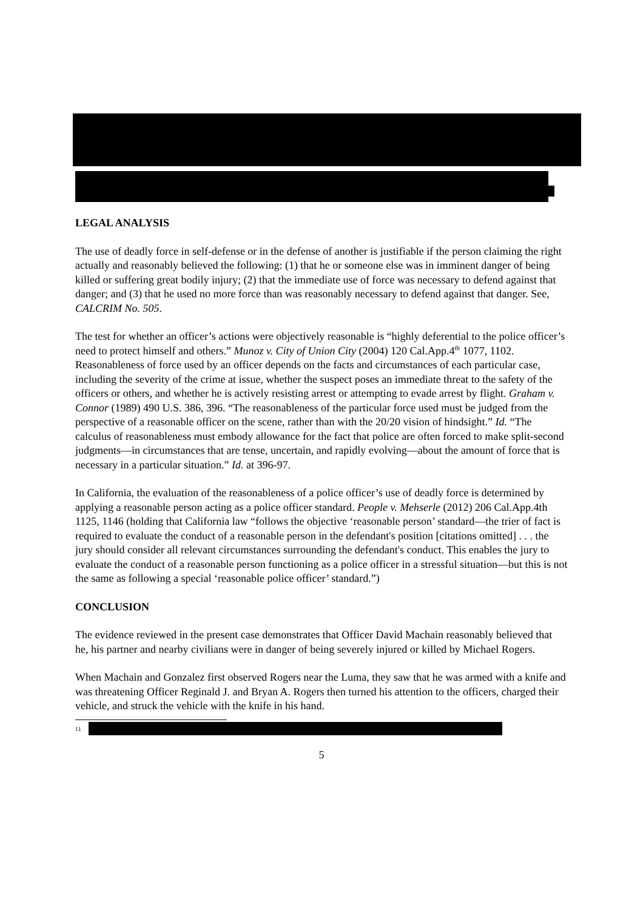LEGAL ANALYSIS
The use of deadly force in self-defense or in the defense of another is justifiable if the person claiming the right actually and reasonably believed the following: (1) that he or someone else was in imminent danger of being killed or suffering great bodily injury; (2) that the immediate use of force was necessary to defend against that danger; and (3) that he used no more force than was reasonably necessary to defend against that danger. See, CALCRIM No. 505.
The test for whether an officer’s actions were objectively reasonable is “highly deferential to the police officer’s need to protect himself and others.” Munoz v. City of Union City (2004) 120 Cal.App.4<sup>th</sup> 1077, 1102. Reasonableness of force used by an officer depends on the facts and circumstances of each particular case, including the severity of the crime at issue, whether the suspect poses an immediate threat to the safety of the officers or others, and whether he is actively resisting arrest or attempting to evade arrest by flight. Graham v. Connor (1989) 490 U.S. 386, 396. “The reasonableness of the particular force used must be judged from the perspective of a reasonable officer on the scene, rather than with the 20/20 vision of hindsight.” Id. “The calculus of reasonableness must embody allowance for the fact that police are often forced to make split-second judgments—in circumstances that are tense, uncertain, and rapidly evolving—about the amount of force that is necessary in a particular situation.” Id. at 396-97.
In California, the evaluation of the reasonableness of a police officer’s use of deadly force is determined by applying a reasonable person acting as a police officer standard. People v. Mehserle (2012) 206 Cal.App.4th 1125, 1146 (holding that California law “follows the objective ‘reasonable person’ standard—the trier of fact is required to evaluate the conduct of a reasonable person in the defendant's position [citations omitted] . . . the jury should consider all relevant circumstances surrounding the defendant's conduct. This enables the jury to evaluate the conduct of a reasonable person functioning as a police officer in a stressful situation—but this is not the same as following a special ‘reasonable police officer’ standard.”)
CONCLUSION
The evidence reviewed in the present case demonstrates that Officer David Machain reasonably believed that he, his partner and nearby civilians were in danger of being severely injured or killed by Michael Rogers.
When Machain and Gonzalez first observed Rogers near the Luma, they saw that he was armed with a knife and was threatening Officer Reginald J. and Bryan A. Rogers then turned his attention to the officers, charged their vehicle, and struck the vehicle with the knife in his hand.
<sup>11</sup>
5